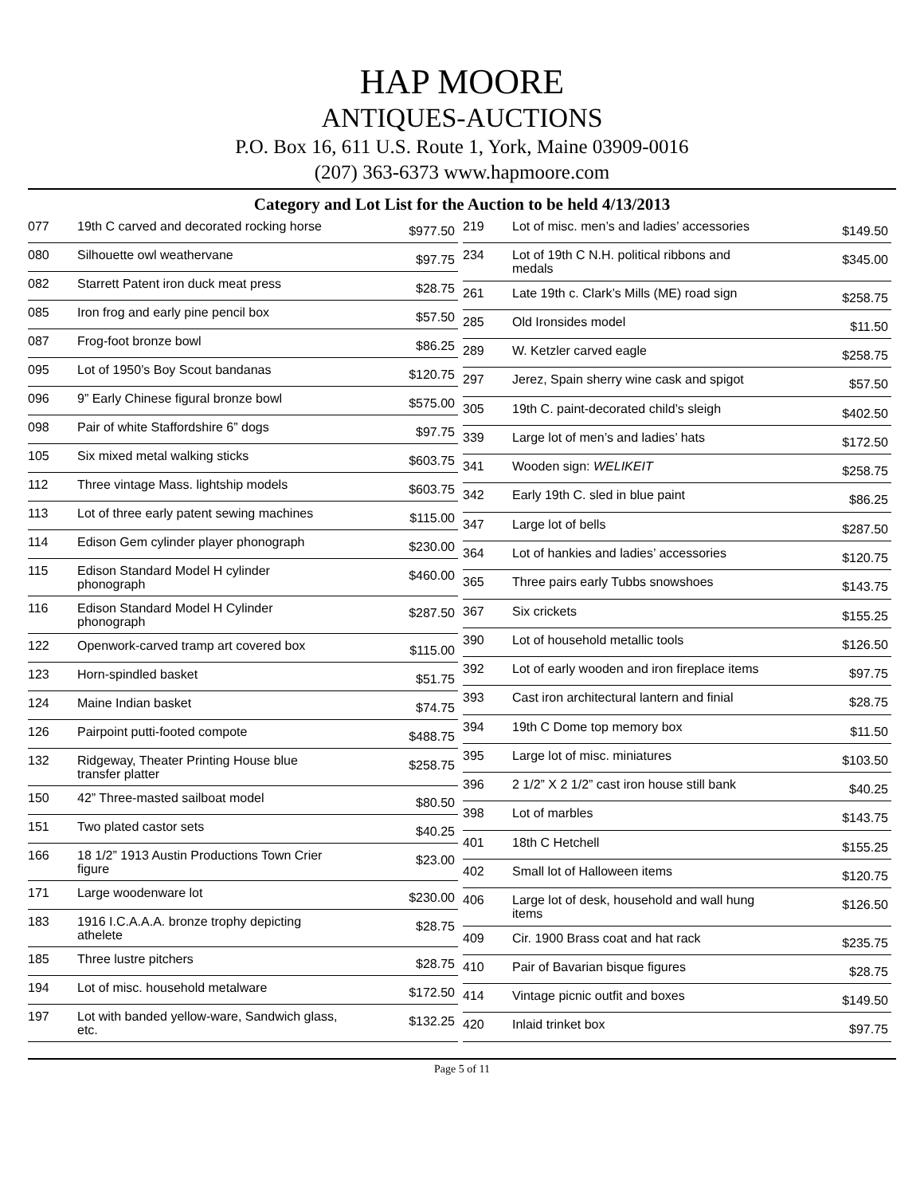HAP MOORE
ANTIQUES-AUCTIONS
P.O. Box 16, 611 U.S. Route 1, York, Maine 03909-0016
(207) 363-6373 www.hapmoore.com
Category and Lot List for the Auction to be held 4/13/2013
| 077 | 19th C carved and decorated rocking horse | $977.50 |
| 080 | Silhouette owl weathervane | $97.75 |
| 082 | Starrett Patent iron duck meat press | $28.75 |
| 085 | Iron frog and early pine pencil box | $57.50 |
| 087 | Frog-foot bronze bowl | $86.25 |
| 095 | Lot of 1950’s Boy Scout bandanas | $120.75 |
| 096 | 9” Early Chinese figural bronze bowl | $575.00 |
| 098 | Pair of white Staffordshire 6” dogs | $97.75 |
| 105 | Six mixed metal walking sticks | $603.75 |
| 112 | Three vintage Mass. lightship models | $603.75 |
| 113 | Lot of three early patent sewing machines | $115.00 |
| 114 | Edison Gem cylinder player phonograph | $230.00 |
| 115 | Edison Standard Model H cylinder phonograph | $460.00 |
| 116 | Edison Standard Model H Cylinder phonograph | $287.50 |
| 122 | Openwork-carved tramp art covered box | $115.00 |
| 123 | Horn-spindled basket | $51.75 |
| 124 | Maine Indian basket | $74.75 |
| 126 | Pairpoint putti-footed compote | $488.75 |
| 132 | Ridgeway, Theater Printing House blue transfer platter | $258.75 |
| 150 | 42” Three-masted sailboat model | $80.50 |
| 151 | Two plated castor sets | $40.25 |
| 166 | 18 1/2” 1913 Austin Productions Town Crier figure | $23.00 |
| 171 | Large woodenware lot | $230.00 |
| 183 | 1916 I.C.A.A.A. bronze trophy depicting athelete | $28.75 |
| 185 | Three lustre pitchers | $28.75 |
| 194 | Lot of misc. household metalware | $172.50 |
| 197 | Lot with banded yellow-ware, Sandwich glass, etc. | $132.25 |
| 219 | Lot of misc. men’s and ladies’ accessories | $149.50 |
| 234 | Lot of 19th C N.H. political ribbons and medals | $345.00 |
| 261 | Late 19th c. Clark’s Mills (ME) road sign | $258.75 |
| 285 | Old Ironsides model | $11.50 |
| 289 | W. Ketzler carved eagle | $258.75 |
| 297 | Jerez, Spain sherry wine cask and spigot | $57.50 |
| 305 | 19th C. paint-decorated child’s sleigh | $402.50 |
| 339 | Large lot of men’s and ladies’ hats | $172.50 |
| 341 | Wooden sign: WELIKEIT | $258.75 |
| 342 | Early 19th C. sled in blue paint | $86.25 |
| 347 | Large lot of bells | $287.50 |
| 364 | Lot of hankies and ladies’ accessories | $120.75 |
| 365 | Three pairs early Tubbs snowshoes | $143.75 |
| 367 | Six crickets | $155.25 |
| 390 | Lot of household metallic tools | $126.50 |
| 392 | Lot of early wooden and iron fireplace items | $97.75 |
| 393 | Cast iron architectural lantern and finial | $28.75 |
| 394 | 19th C Dome top memory box | $11.50 |
| 395 | Large lot of misc. miniatures | $103.50 |
| 396 | 2 1/2” X 2 1/2” cast iron house still bank | $40.25 |
| 398 | Lot of marbles | $143.75 |
| 401 | 18th C Hetchell | $155.25 |
| 402 | Small lot of Halloween items | $120.75 |
| 406 | Large lot of desk, household and wall hung items | $126.50 |
| 409 | Cir. 1900 Brass coat and hat rack | $235.75 |
| 410 | Pair of Bavarian bisque figures | $28.75 |
| 414 | Vintage picnic outfit and boxes | $149.50 |
| 420 | Inlaid trinket box | $97.75 |
Page 5 of 11